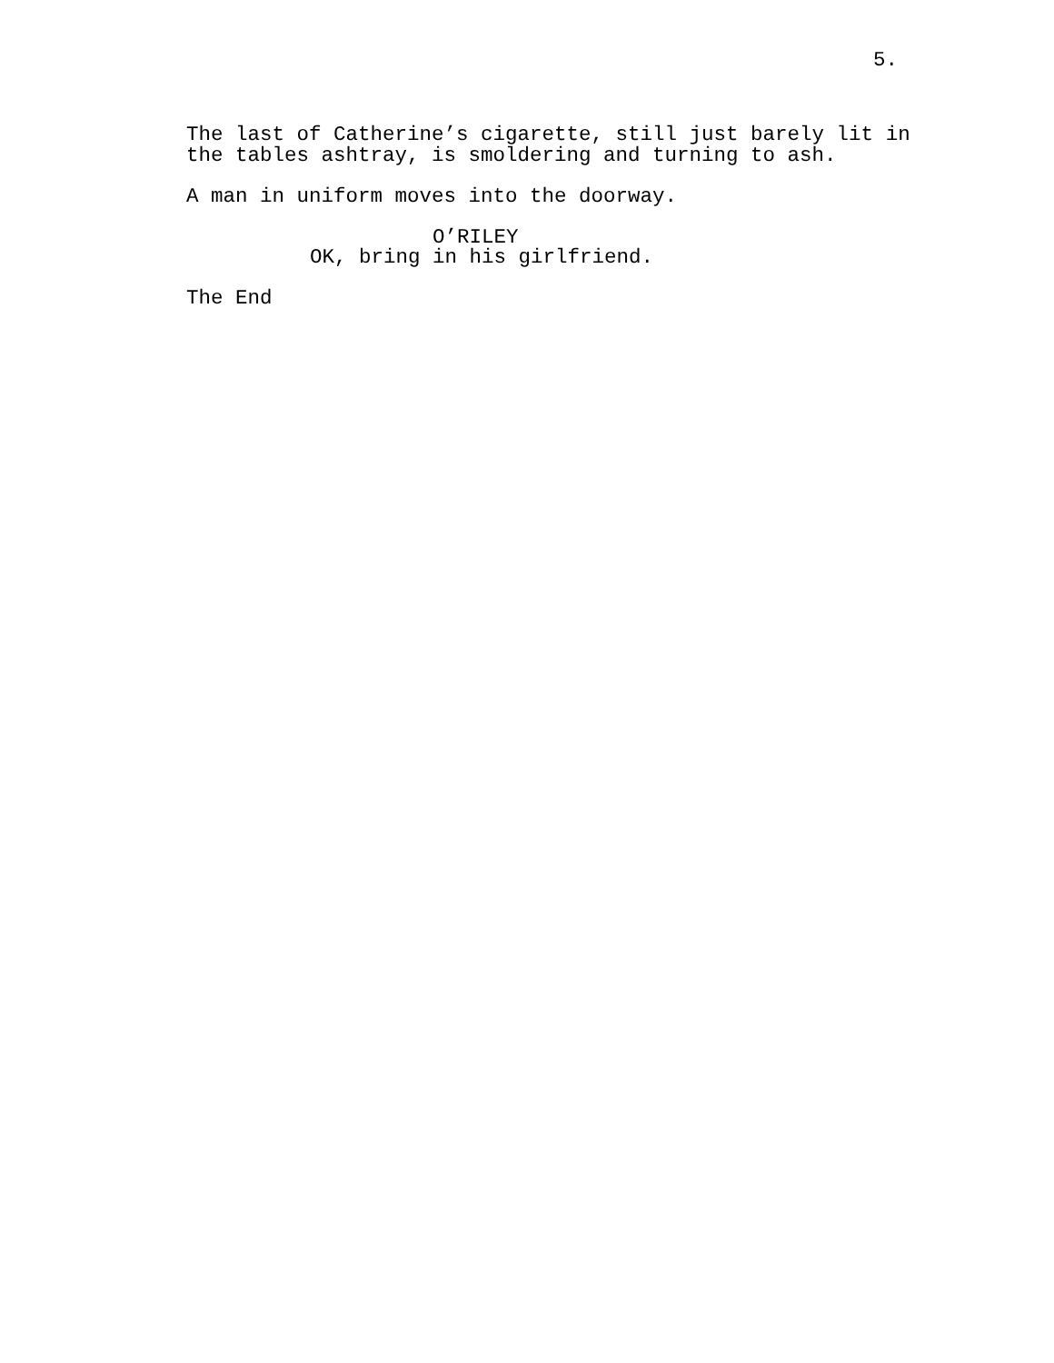5.
The last of Catherine’s cigarette, still just barely lit in the tables ashtray, is smoldering and turning to ash.
A man in uniform moves into the doorway.
O’RILEY
OK, bring in his girlfriend.
The End